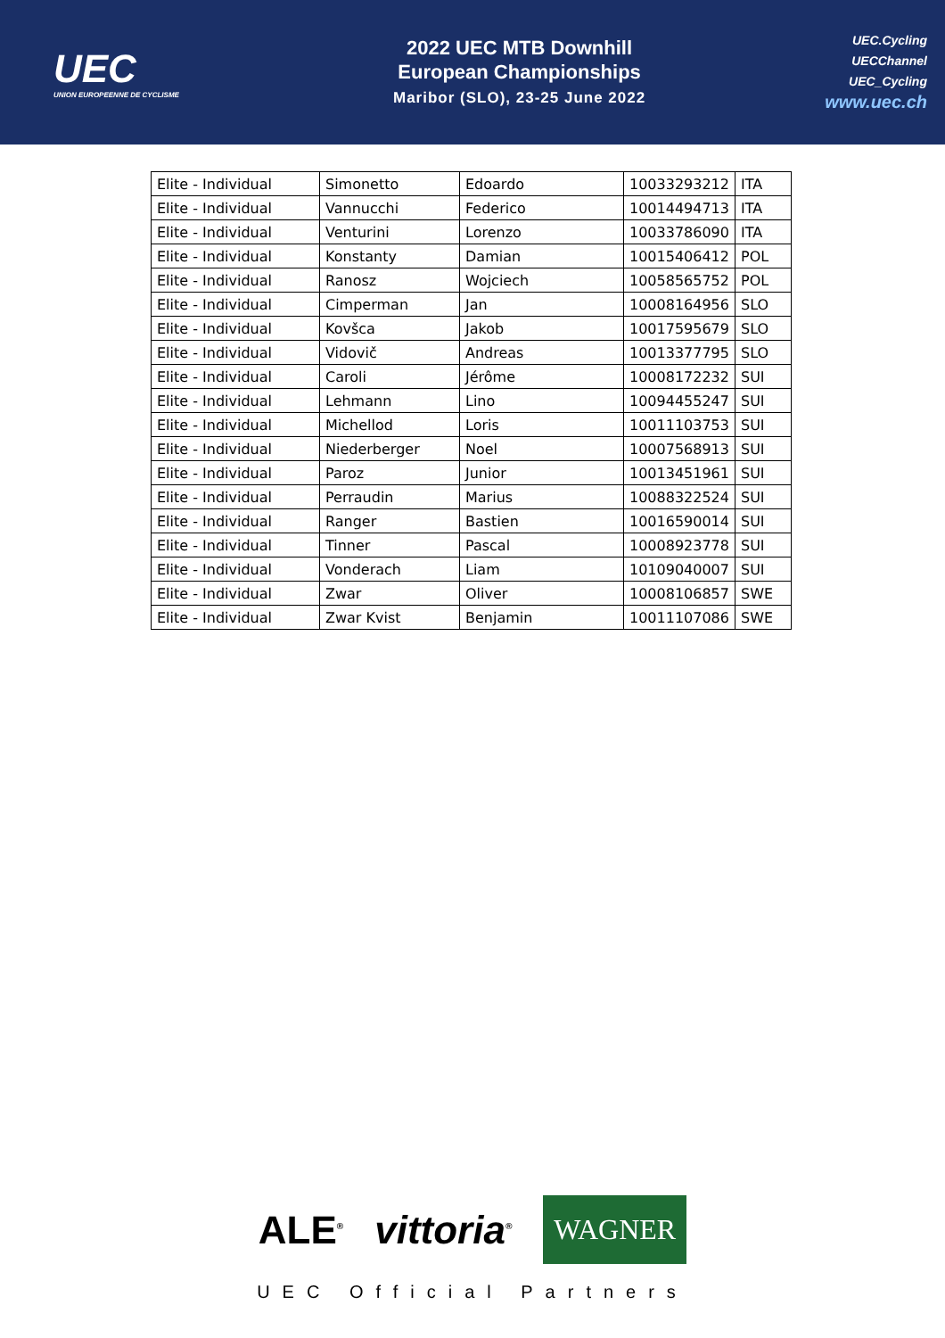UEC
UNION EUROPEENNE DE CYCLISME
2022 UEC MTB Downhill
European Championships
Maribor (SLO), 23-25 June 2022
UEC.Cycling
UECChannel
UEC_Cycling
www.uec.ch
| Elite - Individual | Simonetto | Edoardo | 10033293212 | ITA |
| Elite - Individual | Vannucchi | Federico | 10014494713 | ITA |
| Elite - Individual | Venturini | Lorenzo | 10033786090 | ITA |
| Elite - Individual | Konstanty | Damian | 10015406412 | POL |
| Elite - Individual | Ranosz | Wojciech | 10058565752 | POL |
| Elite - Individual | Cimperman | Jan | 10008164956 | SLO |
| Elite - Individual | Kovšca | Jakob | 10017595679 | SLO |
| Elite - Individual | Vidovič | Andreas | 10013377795 | SLO |
| Elite - Individual | Caroli | Jérôme | 10008172232 | SUI |
| Elite - Individual | Lehmann | Lino | 10094455247 | SUI |
| Elite - Individual | Michellod | Loris | 10011103753 | SUI |
| Elite - Individual | Niederberger | Noel | 10007568913 | SUI |
| Elite - Individual | Paroz | Junior | 10013451961 | SUI |
| Elite - Individual | Perraudin | Marius | 10088322524 | SUI |
| Elite - Individual | Ranger | Bastien | 10016590014 | SUI |
| Elite - Individual | Tinner | Pascal | 10008923778 | SUI |
| Elite - Individual | Vonderach | Liam | 10109040007 | SUI |
| Elite - Individual | Zwar | Oliver | 10008106857 | SWE |
| Elite - Individual | Zwar Kvist | Benjamin | 10011107086 | SWE |
ALE<sup>®</sup> vittoria<sup>®</sup> WAGNER
UEC Official Partners